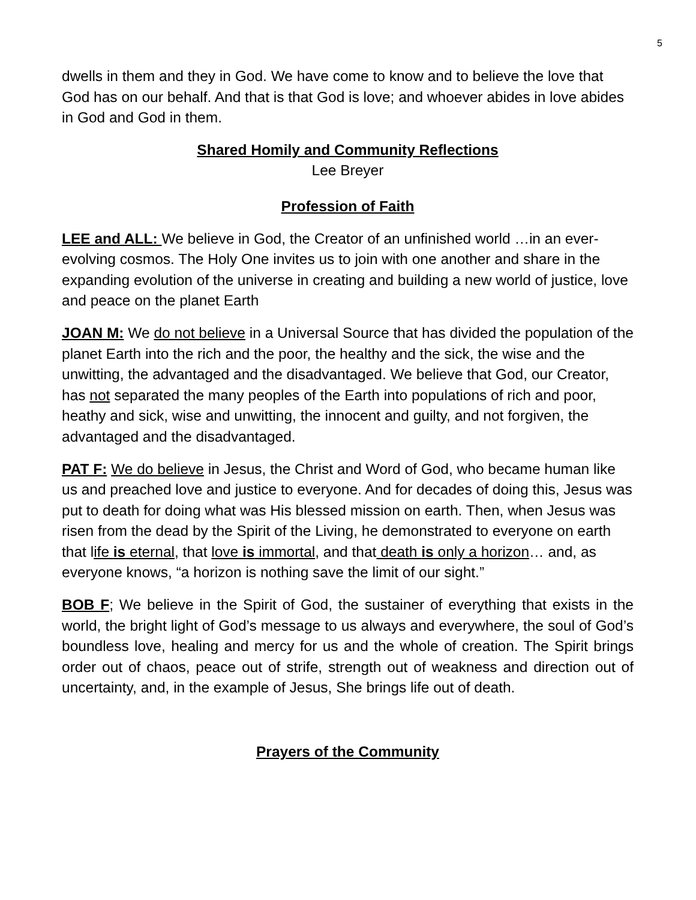5
dwells in them and they in God. We have come to know and to believe the love that God has on our behalf. And that is that God is love; and whoever abides in love abides in God and God in them.
Shared Homily and Community Reflections
Lee Breyer
Profession of Faith
LEE and ALL: We believe in God, the Creator of an unfinished world …in an ever-evolving cosmos. The Holy One invites us to join with one another and share in the expanding evolution of the universe in creating and building a new world of justice, love and peace on the planet Earth
JOAN M: We do not believe in a Universal Source that has divided the population of the planet Earth into the rich and the poor, the healthy and the sick, the wise and the unwitting, the advantaged and the disadvantaged. We believe that God, our Creator, has not separated the many peoples of the Earth into populations of rich and poor, heathy and sick, wise and unwitting, the innocent and guilty, and not forgiven, the advantaged and the disadvantaged.
PAT F: We do believe in Jesus, the Christ and Word of God, who became human like us and preached love and justice to everyone. And for decades of doing this, Jesus was put to death for doing what was His blessed mission on earth. Then, when Jesus was risen from the dead by the Spirit of the Living, he demonstrated to everyone on earth that life is eternal, that love is immortal, and that death is only a horizon… and, as everyone knows, “a horizon is nothing save the limit of our sight.”
BOB F; We believe in the Spirit of God, the sustainer of everything that exists in the world, the bright light of God’s message to us always and everywhere, the soul of God’s boundless love, healing and mercy for us and the whole of creation. The Spirit brings order out of chaos, peace out of strife, strength out of weakness and direction out of uncertainty, and, in the example of Jesus, She brings life out of death.
Prayers of the Community